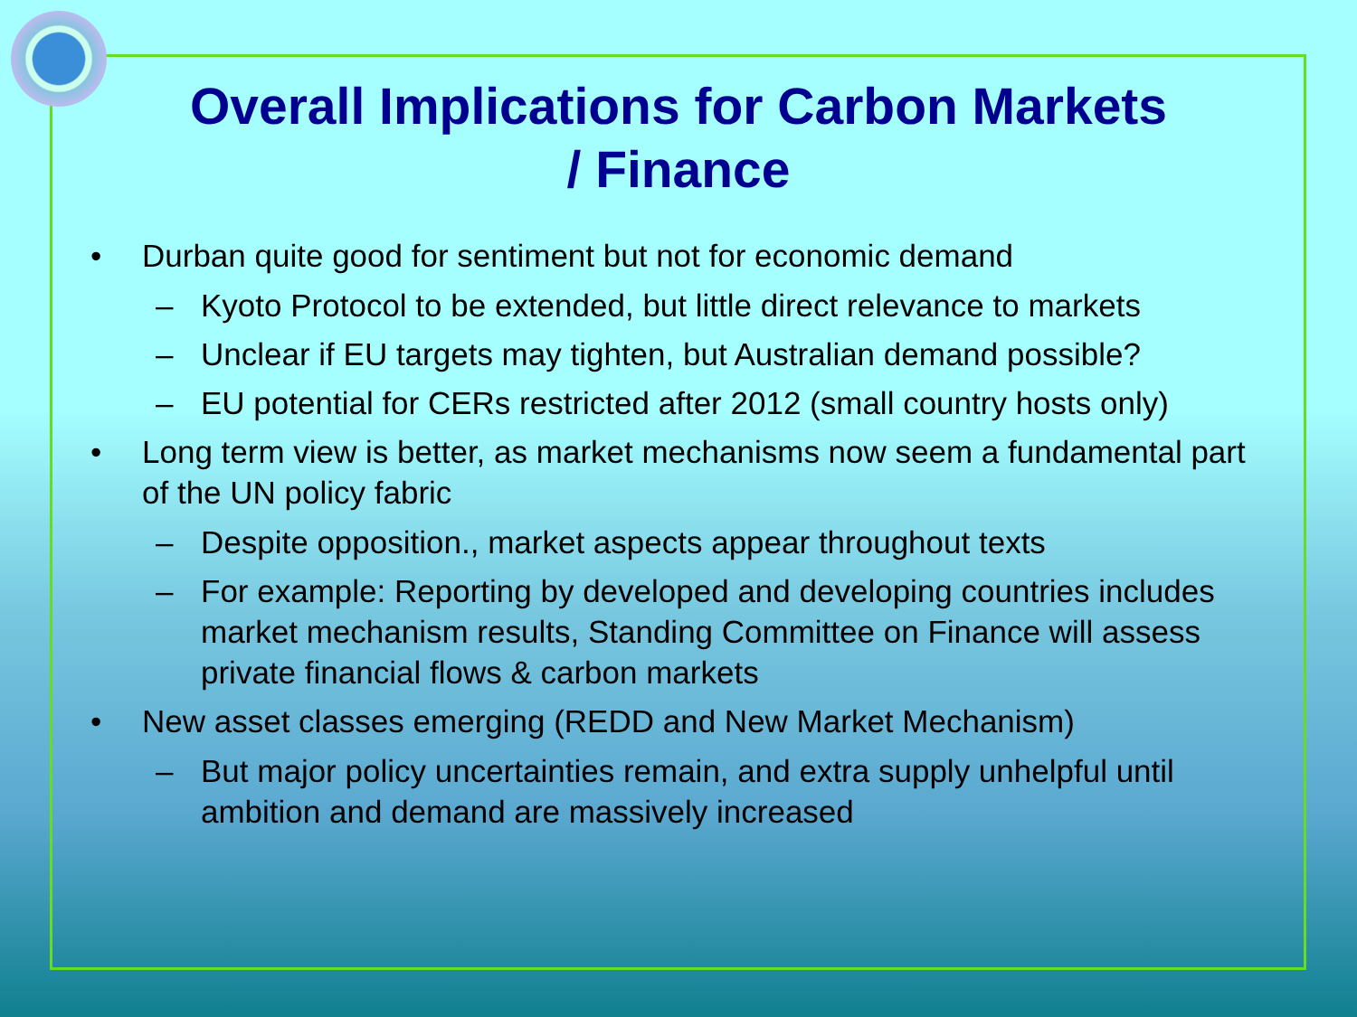Overall Implications for Carbon Markets
/ Finance
• Durban quite good for sentiment but not for economic demand
– Kyoto Protocol to be extended, but little direct relevance to markets
– Unclear if EU targets may tighten, but Australian demand possible?
– EU potential for CERs restricted after 2012 (small country hosts only)
• Long term view is better, as market mechanisms now seem a fundamental part of the UN policy fabric
– Despite opposition., market aspects appear throughout texts
– For example: Reporting by developed and developing countries includes market mechanism results, Standing Committee on Finance will assess private financial flows & carbon markets
• New asset classes emerging (REDD and New Market Mechanism)
– But major policy uncertainties remain, and extra supply unhelpful until ambition and demand are massively increased